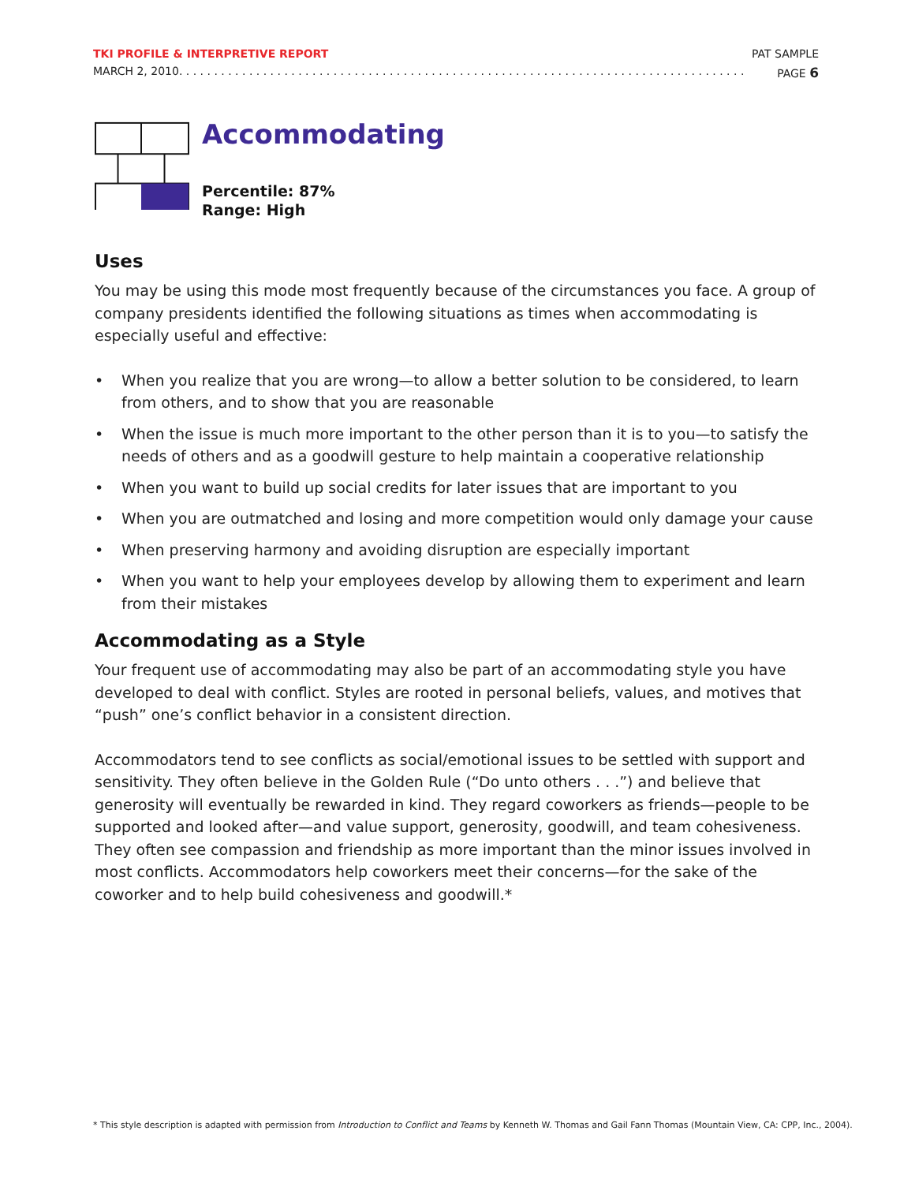TKI PROFILE & INTERPRETIVE REPORT PAT SAMPLE
MARCH 2, 2010. . . . . . . . . . . . . . . . . . . . . . . . . . . . . . . . . . . . . . . . . . . . . . . . . . . . . . . . . . . . . . . . . . . . . . . . . . . . . . . . . PAGE 6
Accommodating
Percentile: 87%
Range: High
Uses
You may be using this mode most frequently because of the circumstances you face. A group of company presidents identified the following situations as times when accommodating is especially useful and effective:
• When you realize that you are wrong—to allow a better solution to be considered, to learn from others, and to show that you are reasonable
• When the issue is much more important to the other person than it is to you—to satisfy the needs of others and as a goodwill gesture to help maintain a cooperative relationship
• When you want to build up social credits for later issues that are important to you
• When you are outmatched and losing and more competition would only damage your cause
• When preserving harmony and avoiding disruption are especially important
• When you want to help your employees develop by allowing them to experiment and learn from their mistakes
Accommodating as a Style
Your frequent use of accommodating may also be part of an accommodating style you have developed to deal with conflict. Styles are rooted in personal beliefs, values, and motives that “push” one’s conflict behavior in a consistent direction.
Accommodators tend to see conflicts as social/emotional issues to be settled with support and sensitivity. They often believe in the Golden Rule (“Do unto others . . .”) and believe that generosity will eventually be rewarded in kind. They regard coworkers as friends—people to be supported and looked after—and value support, generosity, goodwill, and team cohesiveness. They often see compassion and friendship as more important than the minor issues involved in most conflicts. Accommodators help coworkers meet their concerns—for the sake of the coworker and to help build cohesiveness and goodwill.*
* This style description is adapted with permission from Introduction to Conflict and Teams by Kenneth W. Thomas and Gail Fann Thomas (Mountain View, CA: CPP, Inc., 2004).